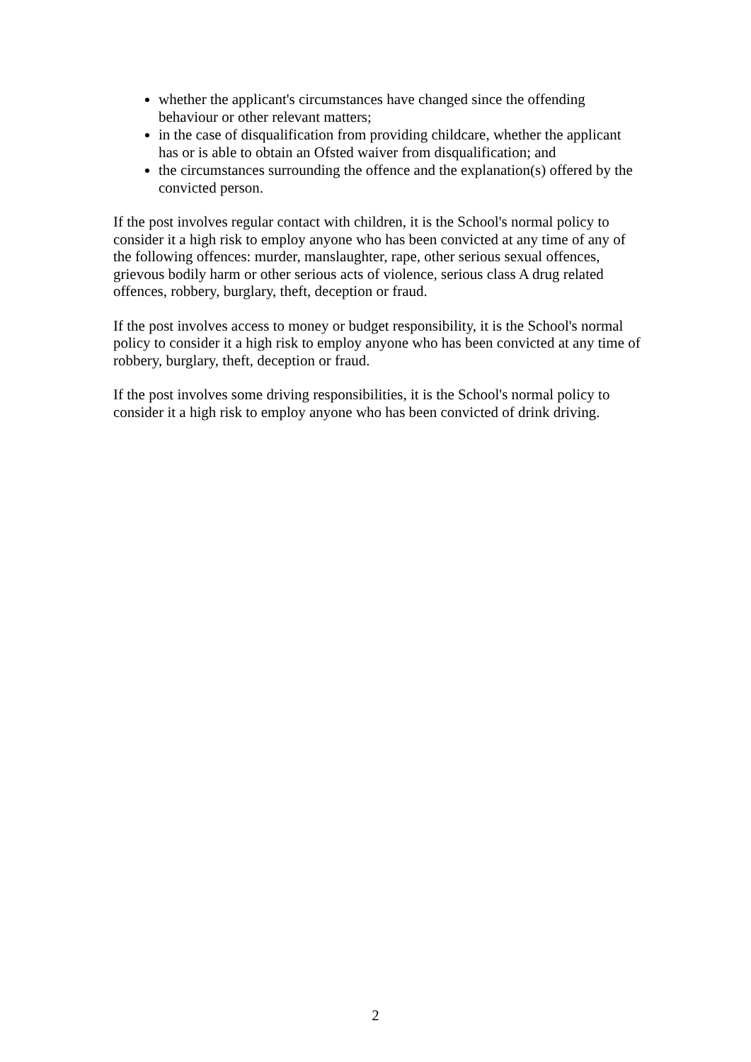whether the applicant's circumstances have changed since the offending behaviour or other relevant matters;
in the case of disqualification from providing childcare, whether the applicant has or is able to obtain an Ofsted waiver from disqualification; and
the circumstances surrounding the offence and the explanation(s) offered by the convicted person.
If the post involves regular contact with children, it is the School's normal policy to consider it a high risk to employ anyone who has been convicted at any time of any of the following offences: murder, manslaughter, rape, other serious sexual offences, grievous bodily harm or other serious acts of violence, serious class A drug related offences, robbery, burglary, theft, deception or fraud.
If the post involves access to money or budget responsibility, it is the School's normal policy to consider it a high risk to employ anyone who has been convicted at any time of robbery, burglary, theft, deception or fraud.
If the post involves some driving responsibilities, it is the School's normal policy to consider it a high risk to employ anyone who has been convicted of drink driving.
2